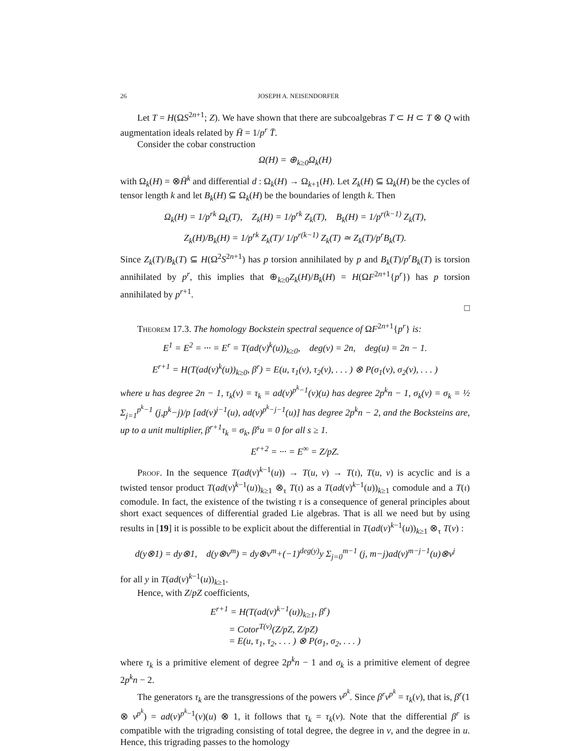26 JOSEPH A. NEISENDORFER
Let T = H(ΩS<sup>2n+1</sup>; Z). We have shown that there are subcoalgebras T ⊂ H ⊂ T ⊗ Q with augmentation ideals related by H̄ = 1/p<sup>r</sup> T̄.
Consider the cobar construction
Ω(H) = ⊕<sub>k≥0</sub>Ω<sub>k</sub>(H)
with Ω<sub>k</sub>(H) = ⊗H̄<sup>k</sup> and differential d : Ω<sub>k</sub>(H) → Ω<sub>k+1</sub>(H). Let Z<sub>k</sub>(H) ⊆ Ω<sub>k</sub>(H) be the cycles of tensor length k and let B<sub>k</sub>(H) ⊆ Ω<sub>k</sub>(H) be the boundaries of length k. Then
Ω<sub>k</sub>(H) = 1/p<sup>rk</sup> Ω<sub>k</sub>(T), Z<sub>k</sub>(H) = 1/p<sup>rk</sup> Z<sub>k</sub>(T), B<sub>k</sub>(H) = 1/p<sup>r(k−1)</sup> Z<sub>k</sub>(T),
Z<sub>k</sub>(H)/B<sub>k</sub>(H) = 1/p<sup>rk</sup> Z<sub>k</sub>(T)/ 1/p<sup>r(k−1)</sup> Z<sub>k</sub>(T) ≃ Z<sub>k</sub>(T)/p<sup>r</sup>B<sub>k</sub>(T).
Since Z<sub>k</sub>(T)/B<sub>k</sub>(T) ⊆ H(Ω<sup>2</sup>S<sup>2n+1</sup>) has p torsion annihilated by p and B<sub>k</sub>(T)/p<sup>r</sup>B<sub>k</sub>(T) is torsion annihilated by p<sup>r</sup>, this implies that ⊕<sub>k≥0</sub>Z<sub>k</sub>(H)/B<sub>k</sub>(H) = H(ΩF<sup>2n+1</sup>{p<sup>r</sup>}) has p torsion annihilated by p<sup>r+1</sup>.
□
Theorem 17.3. The homology Bockstein spectral sequence of ΩF<sup>2n+1</sup>{p<sup>r</sup>} is:
E<sup>1</sup> = E<sup>2</sup> = ··· = E<sup>r</sup> = T(ad(v)<sup>k</sup>(u))<sub>k≥0</sub>, deg(v) = 2n, deg(u) = 2n − 1.
E<sup>r+1</sup> = H(T(ad(v)<sup>k</sup>(u))<sub>k≥0</sub>, β<sup>r</sup>) = E(u, τ<sub>1</sub>(v), τ<sub>2</sub>(v), . . . ) ⊗ P(σ<sub>1</sub>(v), σ<sub>2</sub>(v), . . . )
where u has degree 2n − 1, τ<sub>k</sub>(v) = τ<sub>k</sub> = ad(v)<sup>p<sup>k</sup>−1</sup>(v)(u) has degree 2p<sup>k</sup>n − 1, σ<sub>k</sub>(v) = σ<sub>k</sub> = ½ Σ<sub>j=1</sub><sup>p<sup>k</sup>−1</sup> (j,p<sup>k</sup>−j)/p [ad(v)<sup>j−1</sup>(u), ad(v)<sup>p<sup>k</sup>−j−1</sup>(u)] has degree 2p<sup>k</sup>n − 2, and the Bocksteins are, up to a unit multiplier, β<sup>r+1</sup>τ<sub>k</sub> = σ<sub>k</sub>, β<sup>s</sup>u = 0 for all s ≥ 1.
E<sup>r+2</sup> = ··· = E<sup>∞</sup> = Z/pZ.
Proof. In the sequence T(ad(v)<sup>k−1</sup>(u)) → T(u, v) → T(ι), T(u, v) is acyclic and is a twisted tensor product T(ad(v)<sup>k−1</sup>(u))<sub>k≥1</sub> ⊗<sub>τ</sub> T(ι) as a T(ad(v)<sup>k−1</sup>(u))<sub>k≥1</sub> comodule and a T(ι) comodule. In fact, the existence of the twisting τ is a consequence of general principles about short exact sequences of differential graded Lie algebras. That is all we need but by using results in [19] it is possible to be explicit about the differential in T(ad(v)<sup>k−1</sup>(u))<sub>k≥1</sub> ⊗<sub>τ</sub> T(v) :
d(y⊗1) = dy⊗1, d(y⊗v<sup>m</sup>) = dy⊗v<sup>m</sup>+(−1)<sup>deg(y)</sup>y Σ<sub>j=0</sub><sup>m−1</sup> (j, m−j)ad(v)<sup>m−j−1</sup>(u)⊗v<sup>j</sup>
for all y in T(ad(v)<sup>k−1</sup>(u))<sub>k≥1</sub>.
Hence, with Z/pZ coefficients,
E<sup>r+1</sup> = H(T(ad(v)<sup>k−1</sup>(u))<sub>k≥1</sub>, β<sup>r</sup>)
= Cotor<sup>T(v)</sup>(Z/pZ, Z/pZ)
= E(u, τ<sub>1</sub>, τ<sub>2</sub>, . . . ) ⊗ P(σ<sub>1</sub>, σ<sub>2</sub>, . . . )
where τ<sub>k</sub> is a primitive element of degree 2p<sup>k</sup>n − 1 and σ<sub>k</sub> is a primitive element of degree 2p<sup>k</sup>n − 2.
The generators τ<sub>k</sub> are the transgressions of the powers v<sup>p<sup>k</sup></sup>. Since β<sup>r</sup>v<sup>p<sup>k</sup></sup> = τ<sub>k</sub>(v), that is, β<sup>r</sup>(1 ⊗ v<sup>p<sup>k</sup></sup>) = ad(v)<sup>p<sup>k</sup>−1</sup>(v)(u) ⊗ 1, it follows that τ<sub>k</sub> = τ<sub>k</sub>(v). Note that the differential β<sup>r</sup> is compatible with the trigrading consisting of total degree, the degree in v, and the degree in u. Hence, this trigrading passes to the homology